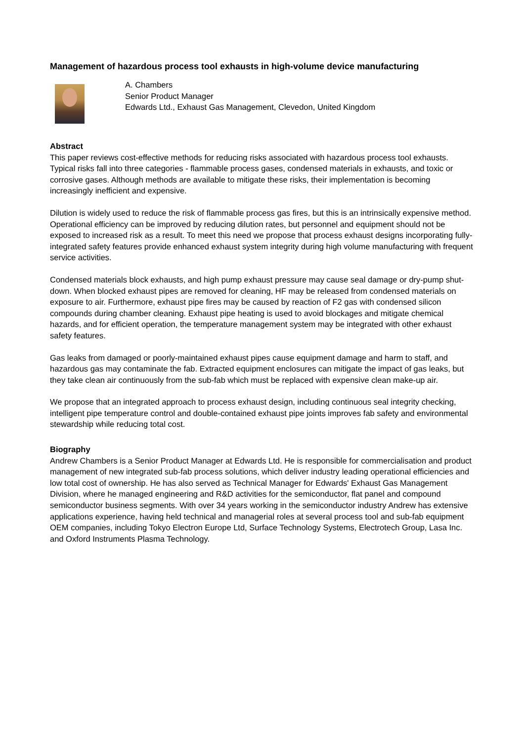Management of hazardous process tool exhausts in high-volume device manufacturing
A. Chambers
Senior Product Manager
Edwards Ltd., Exhaust Gas Management, Clevedon, United Kingdom
Abstract
This paper reviews cost-effective methods for reducing risks associated with hazardous process tool exhausts. Typical risks fall into three categories - flammable process gases, condensed materials in exhausts, and toxic or corrosive gases. Although methods are available to mitigate these risks, their implementation is becoming increasingly inefficient and expensive.
Dilution is widely used to reduce the risk of flammable process gas fires, but this is an intrinsically expensive method. Operational efficiency can be improved by reducing dilution rates, but personnel and equipment should not be exposed to increased risk as a result. To meet this need we propose that process exhaust designs incorporating fully-integrated safety features provide enhanced exhaust system integrity during high volume manufacturing with frequent service activities.
Condensed materials block exhausts, and high pump exhaust pressure may cause seal damage or dry-pump shut-down. When blocked exhaust pipes are removed for cleaning, HF may be released from condensed materials on exposure to air. Furthermore, exhaust pipe fires may be caused by reaction of F2 gas with condensed silicon compounds during chamber cleaning. Exhaust pipe heating is used to avoid blockages and mitigate chemical hazards, and for efficient operation, the temperature management system may be integrated with other exhaust safety features.
Gas leaks from damaged or poorly-maintained exhaust pipes cause equipment damage and harm to staff, and hazardous gas may contaminate the fab. Extracted equipment enclosures can mitigate the impact of gas leaks, but they take clean air continuously from the sub-fab which must be replaced with expensive clean make-up air.
We propose that an integrated approach to process exhaust design, including continuous seal integrity checking, intelligent pipe temperature control and double-contained exhaust pipe joints improves fab safety and environmental stewardship while reducing total cost.
Biography
Andrew Chambers is a Senior Product Manager at Edwards Ltd. He is responsible for commercialisation and product management of new integrated sub-fab process solutions, which deliver industry leading operational efficiencies and low total cost of ownership. He has also served as Technical Manager for Edwards' Exhaust Gas Management Division, where he managed engineering and R&D activities for the semiconductor, flat panel and compound semiconductor business segments. With over 34 years working in the semiconductor industry Andrew has extensive applications experience, having held technical and managerial roles at several process tool and sub-fab equipment OEM companies, including Tokyo Electron Europe Ltd, Surface Technology Systems, Electrotech Group, Lasa Inc. and Oxford Instruments Plasma Technology.